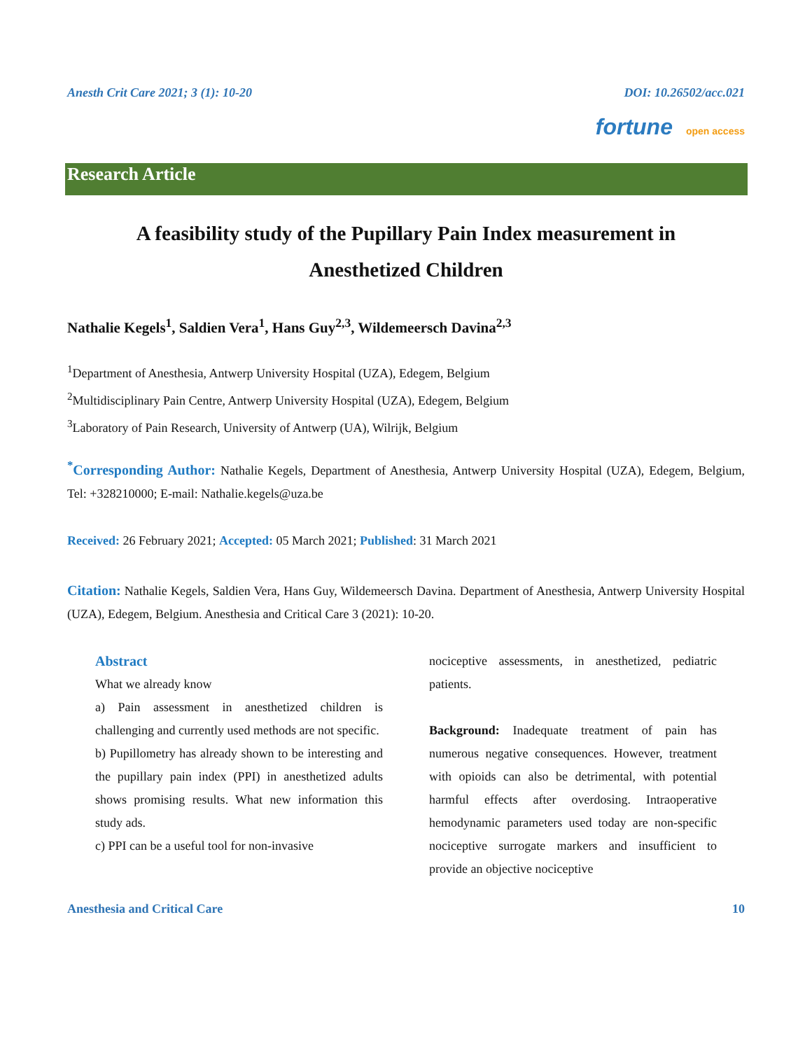Anesth Crit Care 2021; 3 (1): 10-20 DOI: 10.26502/acc.021
fortune open access
Research Article
A feasibility study of the Pupillary Pain Index measurement in
Anesthetized Children
Nathalie Kegels<sup>1</sup>, Saldien Vera<sup>1</sup>, Hans Guy<sup>2,3</sup>, Wildemeersch Davina<sup>2,3</sup>
<sup>1</sup> Department of Anesthesia, Antwerp University Hospital (UZA), Edegem, Belgium
<sup>2</sup> Multidisciplinary Pain Centre, Antwerp University Hospital (UZA), Edegem, Belgium
<sup>3</sup> Laboratory of Pain Research, University of Antwerp (UA), Wilrijk, Belgium
<sup>*</sup> Corresponding Author: Nathalie Kegels, Department of Anesthesia, Antwerp University Hospital (UZA), Edegem, Belgium, Tel: +328210000; E-mail: Nathalie.kegels@uza.be
Received: 26 February 2021; Accepted: 05 March 2021; Published: 31 March 2021
Citation: Nathalie Kegels, Saldien Vera, Hans Guy, Wildemeersch Davina. Department of Anesthesia, Antwerp University Hospital (UZA), Edegem, Belgium. Anesthesia and Critical Care 3 (2021): 10-20.
Abstract
What we already know
a) Pain assessment in anesthetized children is challenging and currently used methods are not specific.
b) Pupillometry has already shown to be interesting and the pupillary pain index (PPI) in anesthetized adults shows promising results. What new information this study ads.
c) PPI can be a useful tool for non-invasive
nociceptive assessments, in anesthetized, pediatric patients.
Background: Inadequate treatment of pain has numerous negative consequences. However, treatment with opioids can also be detrimental, with potential harmful effects after overdosing. Intraoperative hemodynamic parameters used today are non-specific nociceptive surrogate markers and insufficient to provide an objective nociceptive
Anesthesia and Critical Care 10